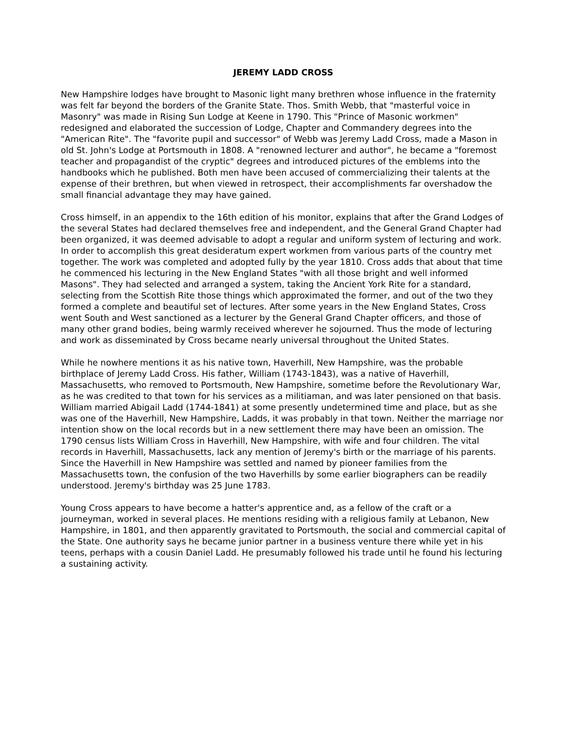JEREMY LADD CROSS
New Hampshire lodges have brought to Masonic light many brethren whose influence in the fraternity was felt far beyond the borders of the Granite State. Thos. Smith Webb, that "masterful voice in Masonry" was made in Rising Sun Lodge at Keene in 1790. This "Prince of Masonic workmen" redesigned and elaborated the succession of Lodge, Chapter and Commandery degrees into the "American Rite". The "favorite pupil and successor" of Webb was Jeremy Ladd Cross, made a Mason in old St. John's Lodge at Portsmouth in 1808. A "renowned lecturer and author", he became a "foremost teacher and propagandist of the cryptic" degrees and introduced pictures of the emblems into the handbooks which he published. Both men have been accused of commercializing their talents at the expense of their brethren, but when viewed in retrospect, their accomplishments far overshadow the small financial advantage they may have gained.
Cross himself, in an appendix to the 16th edition of his monitor, explains that after the Grand Lodges of the several States had declared themselves free and independent, and the General Grand Chapter had been organized, it was deemed advisable to adopt a regular and uniform system of lecturing and work. In order to accomplish this great desideratum expert workmen from various parts of the country met together. The work was completed and adopted fully by the year 1810. Cross adds that about that time he commenced his lecturing in the New England States "with all those bright and well informed Masons". They had selected and arranged a system, taking the Ancient York Rite for a standard, selecting from the Scottish Rite those things which approximated the former, and out of the two they formed a complete and beautiful set of lectures. After some years in the New England States, Cross went South and West sanctioned as a lecturer by the General Grand Chapter officers, and those of many other grand bodies, being warmly received wherever he sojourned. Thus the mode of lecturing and work as disseminated by Cross became nearly universal throughout the United States.
While he nowhere mentions it as his native town, Haverhill, New Hampshire, was the probable birthplace of Jeremy Ladd Cross. His father, William (1743-1843), was a native of Haverhill, Massachusetts, who removed to Portsmouth, New Hampshire, sometime before the Revolutionary War, as he was credited to that town for his services as a militiaman, and was later pensioned on that basis. William married Abigail Ladd (1744-1841) at some presently undetermined time and place, but as she was one of the Haverhill, New Hampshire, Ladds, it was probably in that town. Neither the marriage nor intention show on the local records but in a new settlement there may have been an omission. The 1790 census lists William Cross in Haverhill, New Hampshire, with wife and four children. The vital records in Haverhill, Massachusetts, lack any mention of Jeremy's birth or the marriage of his parents. Since the Haverhill in New Hampshire was settled and named by pioneer families from the Massachusetts town, the confusion of the two Haverhills by some earlier biographers can be readily understood. Jeremy's birthday was 25 June 1783.
Young Cross appears to have become a hatter's apprentice and, as a fellow of the craft or a journeyman, worked in several places. He mentions residing with a religious family at Lebanon, New Hampshire, in 1801, and then apparently gravitated to Portsmouth, the social and commercial capital of the State. One authority says he became junior partner in a business venture there while yet in his teens, perhaps with a cousin Daniel Ladd. He presumably followed his trade until he found his lecturing a sustaining activity.